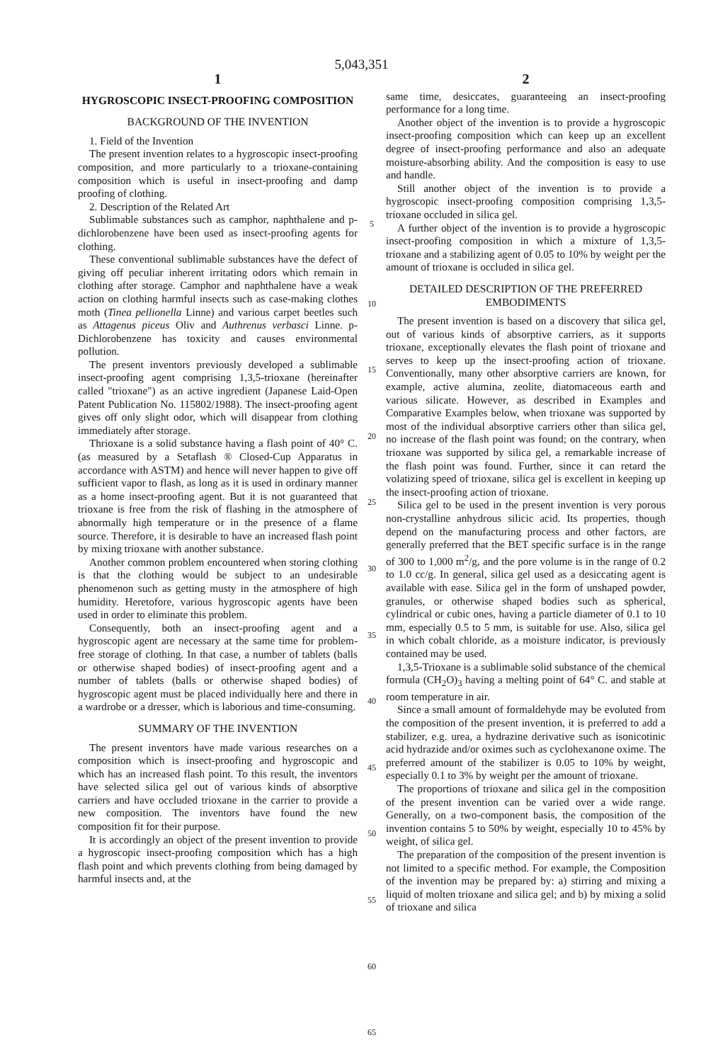5,043,351
1
HYGROSCOPIC INSECT-PROOFING COMPOSITION
BACKGROUND OF THE INVENTION
1. Field of the Invention
The present invention relates to a hygroscopic insect-proofing composition, and more particularly to a trioxane-containing composition which is useful in insect-proofing and damp proofing of clothing.
2. Description of the Related Art
Sublimable substances such as camphor, naphthalene and p-dichlorobenzene have been used as insect-proofing agents for clothing.
These conventional sublimable substances have the defect of giving off peculiar inherent irritating odors which remain in clothing after storage. Camphor and naphthalene have a weak action on clothing harmful insects such as case-making clothes moth (Tinea pellionella Linne) and various carpet beetles such as Attagenus piceus Oliv and Authrenus verbasci Linne. p-Dichlorobenzene has toxicity and causes environmental pollution.
The present inventors previously developed a sublimable insect-proofing agent comprising 1,3,5-trioxane (hereinafter called "trioxane") as an active ingredient (Japanese Laid-Open Patent Publication No. 115802/1988). The insect-proofing agent gives off only slight odor, which will disappear from clothing immediately after storage.
Thrioxane is a solid substance having a flash point of 40° C. (as measured by a Setaflash ® Closed-Cup Apparatus in accordance with ASTM) and hence will never happen to give off sufficient vapor to flash, as long as it is used in ordinary manner as a home insect-proofing agent. But it is not guaranteed that trioxane is free from the risk of flashing in the atmosphere of abnormally high temperature or in the presence of a flame source. Therefore, it is desirable to have an increased flash point by mixing trioxane with another substance.
Another common problem encountered when storing clothing is that the clothing would be subject to an undesirable phenomenon such as getting musty in the atmosphere of high humidity. Heretofore, various hygroscopic agents have been used in order to eliminate this problem.
Consequently, both an insect-proofing agent and a hygroscopic agent are necessary at the same time for problem-free storage of clothing. In that case, a number of tablets (balls or otherwise shaped bodies) of insect-proofing agent and a number of tablets (balls or otherwise shaped bodies) of hygroscopic agent must be placed individually here and there in a wardrobe or a dresser, which is laborious and time-consuming.
SUMMARY OF THE INVENTION
The present inventors have made various researches on a composition which is insect-proofing and hygroscopic and which has an increased flash point. To this result, the inventors have selected silica gel out of various kinds of absorptive carriers and have occluded trioxane in the carrier to provide a new composition. The inventors have found the new composition fit for their purpose.
It is accordingly an object of the present invention to provide a hygroscopic insect-proofing composition which has a high flash point and which prevents clothing from being damaged by harmful insects and, at the
5
10
15
20
25
30
35
40
45
50
55
60
65
2
same time, desiccates, guaranteeing an insect-proofing performance for a long time.
Another object of the invention is to provide a hygroscopic insect-proofing composition which can keep up an excellent degree of insect-proofing performance and also an adequate moisture-absorbing ability. And the composition is easy to use and handle.
Still another object of the invention is to provide a hygroscopic insect-proofing composition comprising 1,3,5-trioxane occluded in silica gel.
A further object of the invention is to provide a hygroscopic insect-proofing composition in which a mixture of 1,3,5-trioxane and a stabilizing agent of 0.05 to 10% by weight per the amount of trioxane is occluded in silica gel.
DETAILED DESCRIPTION OF THE PREFERRED EMBODIMENTS
The present invention is based on a discovery that silica gel, out of various kinds of absorptive carriers, as it supports trioxane, exceptionally elevates the flash point of trioxane and serves to keep up the insect-proofing action of trioxane. Conventionally, many other absorptive carriers are known, for example, active alumina, zeolite, diatomaceous earth and various silicate. However, as described in Examples and Comparative Examples below, when trioxane was supported by most of the individual absorptive carriers other than silica gel, no increase of the flash point was found; on the contrary, when trioxane was supported by silica gel, a remarkable increase of the flash point was found. Further, since it can retard the volatizing speed of trioxane, silica gel is excellent in keeping up the insect-proofing action of trioxane.
Silica gel to be used in the present invention is very porous non-crystalline anhydrous silicic acid. Its properties, though depend on the manufacturing process and other factors, are generally preferred that the BET specific surface is in the range of 300 to 1,000 m<sup>2</sup>/g, and the pore volume is in the range of 0.2 to 1.0 cc/g. In general, silica gel used as a desiccating agent is available with ease. Silica gel in the form of unshaped powder, granules, or otherwise shaped bodies such as spherical, cylindrical or cubic ones, having a particle diameter of 0.1 to 10 mm, especially 0.5 to 5 mm, is suitable for use. Also, silica gel in which cobalt chloride, as a moisture indicator, is previously contained may be used.
1,3,5-Trioxane is a sublimable solid substance of the chemical formula (CH<sub>2</sub>O)<sub>3</sub> having a melting point of 64° C. and stable at room temperature in air.
Since a small amount of formaldehyde may be evoluted from the composition of the present invention, it is preferred to add a stabilizer, e.g. urea, a hydrazine derivative such as isonicotinic acid hydrazide and/or oximes such as cyclohexanone oxime. The preferred amount of the stabilizer is 0.05 to 10% by weight, especially 0.1 to 3% by weight per the amount of trioxane.
The proportions of trioxane and silica gel in the composition of the present invention can be varied over a wide range. Generally, on a two-component basis, the composition of the invention contains 5 to 50% by weight, especially 10 to 45% by weight, of silica gel.
The preparation of the composition of the present invention is not limited to a specific method. For example, the Composition of the invention may be prepared by: a) stirring and mixing a liquid of molten trioxane and silica gel; and b) by mixing a solid of trioxane and silica